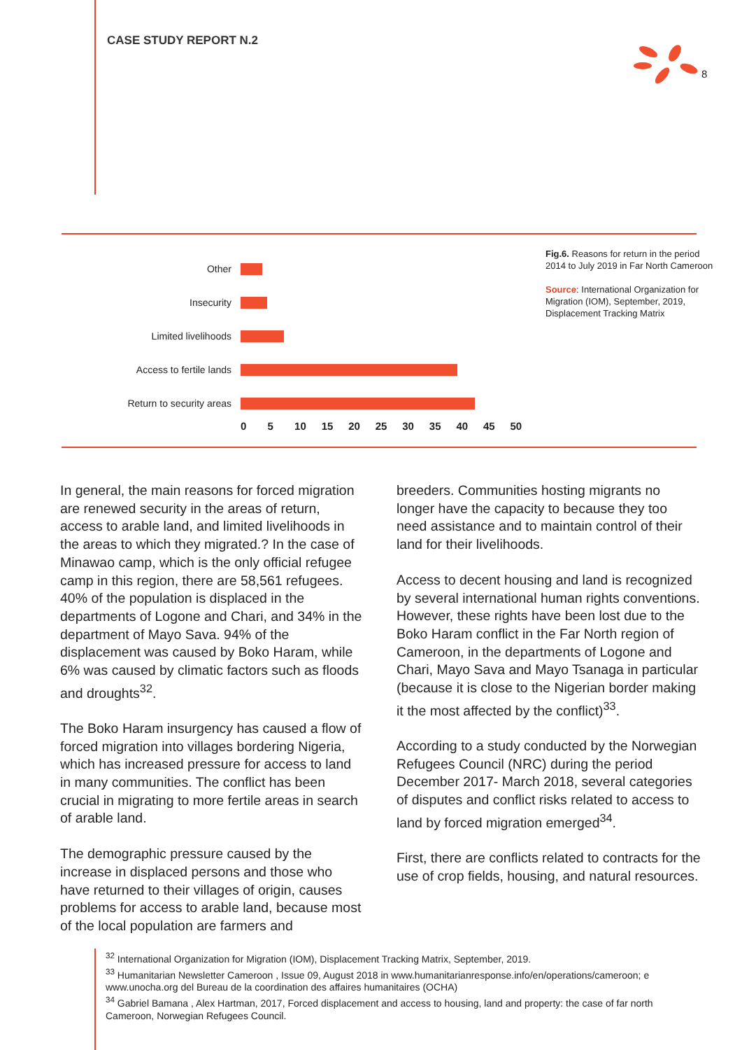CASE STUDY REPORT N.2
8
Other
Insecurity
Limited livelihoods
Access to fertile lands
Return to security areas
0 5 10 15 20 25 30 35 40 45 50
Fig.6. Reasons for return in the period 2014 to July 2019 in Far North Cameroon
Source: International Organization for Migration (IOM), September, 2019, Displacement Tracking Matrix
In general, the main reasons for forced migration are renewed security in the areas of return, access to arable land, and limited livelihoods in the areas to which they migrated.? In the case of Minawao camp, which is the only official refugee camp in this region, there are 58,561 refugees. 40% of the population is displaced in the departments of Logone and Chari, and 34% in the department of Mayo Sava. 94% of the displacement was caused by Boko Haram, while 6% was caused by climatic factors such as floods and droughts<sup>32</sup>.
The Boko Haram insurgency has caused a flow of forced migration into villages bordering Nigeria, which has increased pressure for access to land in many communities. The conflict has been crucial in migrating to more fertile areas in search of arable land.
The demographic pressure caused by the increase in displaced persons and those who have returned to their villages of origin, causes problems for access to arable land, because most of the local population are farmers and
breeders. Communities hosting migrants no longer have the capacity to because they too need assistance and to maintain control of their land for their livelihoods.
Access to decent housing and land is recognized by several international human rights conventions. However, these rights have been lost due to the Boko Haram conflict in the Far North region of Cameroon, in the departments of Logone and Chari, Mayo Sava and Mayo Tsanaga in particular (because it is close to the Nigerian border making it the most affected by the conflict)<sup>33</sup>.
According to a study conducted by the Norwegian Refugees Council (NRC) during the period December 2017- March 2018, several categories of disputes and conflict risks related to access to land by forced migration emerged<sup>34</sup>.
First, there are conflicts related to contracts for the use of crop fields, housing, and natural resources.
<sup>32</sup> International Organization for Migration (IOM), Displacement Tracking Matrix, September, 2019.
<sup>33</sup> Humanitarian Newsletter Cameroon , Issue 09, August 2018 in www.humanitarianresponse.info/en/operations/cameroon; e www.unocha.org del Bureau de la coordination des affaires humanitaires (OCHA)
<sup>34</sup> Gabriel Bamana , Alex Hartman, 2017, Forced displacement and access to housing, land and property: the case of far north Cameroon, Norwegian Refugees Council.